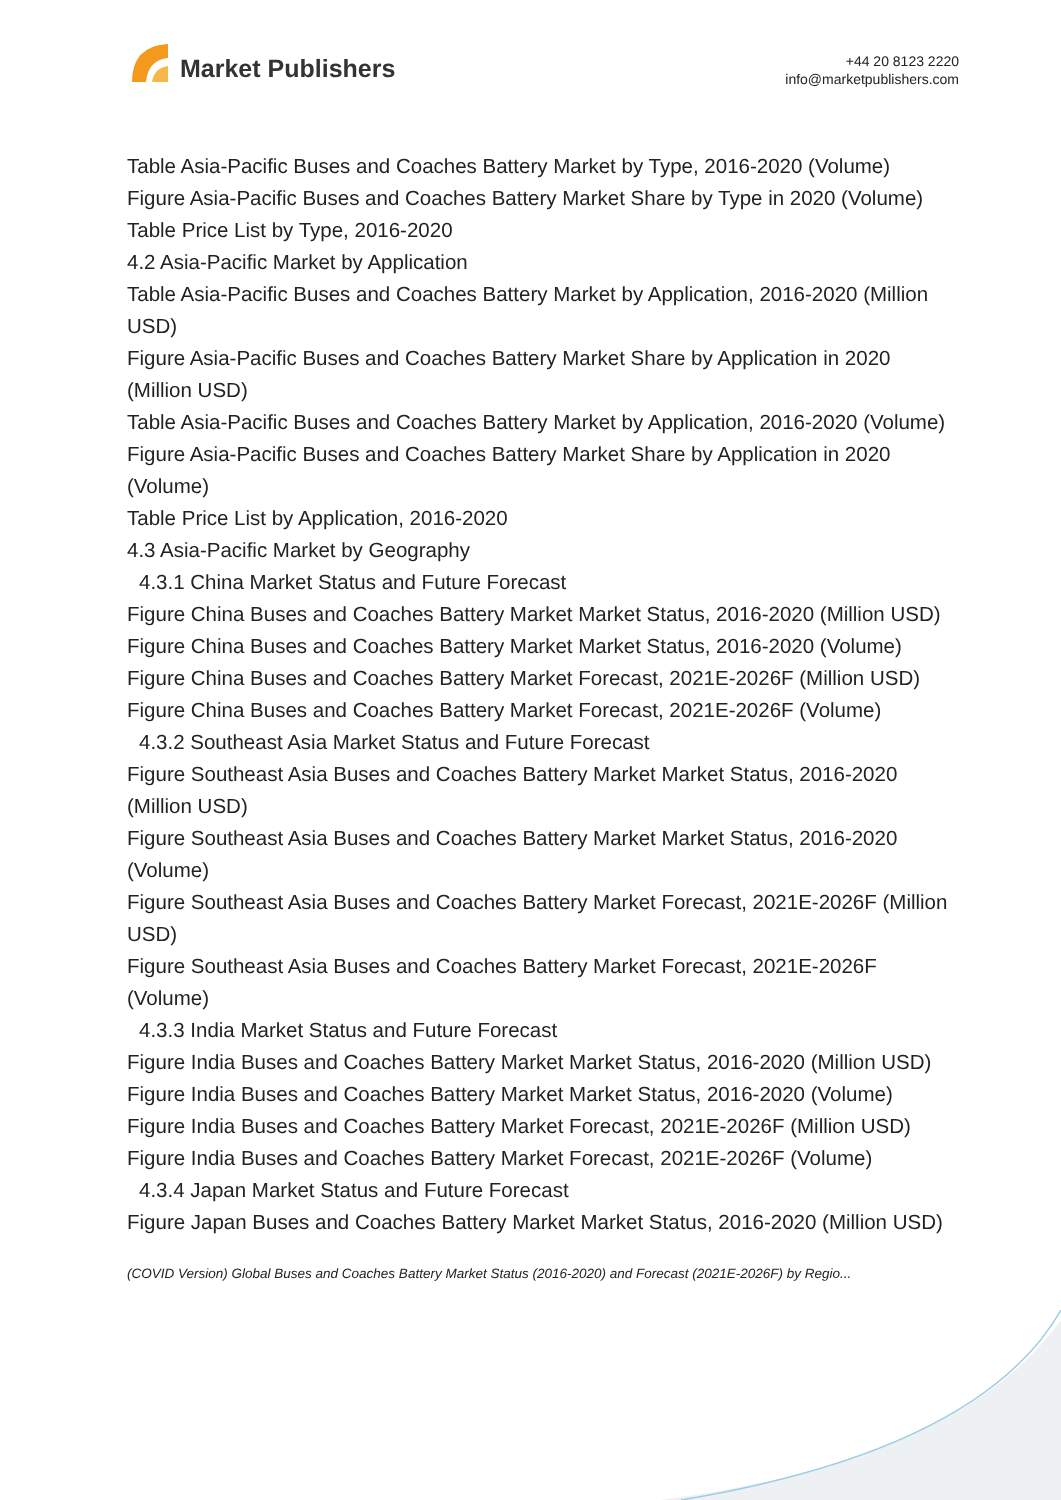Market Publishers
+44 20 8123 2220
info@marketpublishers.com
Table Asia-Pacific Buses and Coaches Battery Market by Type, 2016-2020 (Volume)
Figure Asia-Pacific Buses and Coaches Battery Market Share by Type in 2020 (Volume)
Table Price List by Type, 2016-2020
4.2 Asia-Pacific Market by Application
Table Asia-Pacific Buses and Coaches Battery Market by Application, 2016-2020 (Million USD)
Figure Asia-Pacific Buses and Coaches Battery Market Share by Application in 2020 (Million USD)
Table Asia-Pacific Buses and Coaches Battery Market by Application, 2016-2020 (Volume)
Figure Asia-Pacific Buses and Coaches Battery Market Share by Application in 2020 (Volume)
Table Price List by Application, 2016-2020
4.3 Asia-Pacific Market by Geography
4.3.1 China Market Status and Future Forecast
Figure China Buses and Coaches Battery Market Market Status, 2016-2020 (Million USD)
Figure China Buses and Coaches Battery Market Market Status, 2016-2020 (Volume)
Figure China Buses and Coaches Battery Market Forecast, 2021E-2026F (Million USD)
Figure China Buses and Coaches Battery Market Forecast, 2021E-2026F (Volume)
4.3.2 Southeast Asia Market Status and Future Forecast
Figure Southeast Asia Buses and Coaches Battery Market Market Status, 2016-2020 (Million USD)
Figure Southeast Asia Buses and Coaches Battery Market Market Status, 2016-2020 (Volume)
Figure Southeast Asia Buses and Coaches Battery Market Forecast, 2021E-2026F (Million USD)
Figure Southeast Asia Buses and Coaches Battery Market Forecast, 2021E-2026F (Volume)
4.3.3 India Market Status and Future Forecast
Figure India Buses and Coaches Battery Market Market Status, 2016-2020 (Million USD)
Figure India Buses and Coaches Battery Market Market Status, 2016-2020 (Volume)
Figure India Buses and Coaches Battery Market Forecast, 2021E-2026F (Million USD)
Figure India Buses and Coaches Battery Market Forecast, 2021E-2026F (Volume)
4.3.4 Japan Market Status and Future Forecast
Figure Japan Buses and Coaches Battery Market Market Status, 2016-2020 (Million USD)
(COVID Version) Global Buses and Coaches Battery Market Status (2016-2020) and Forecast (2021E-2026F) by Regio...